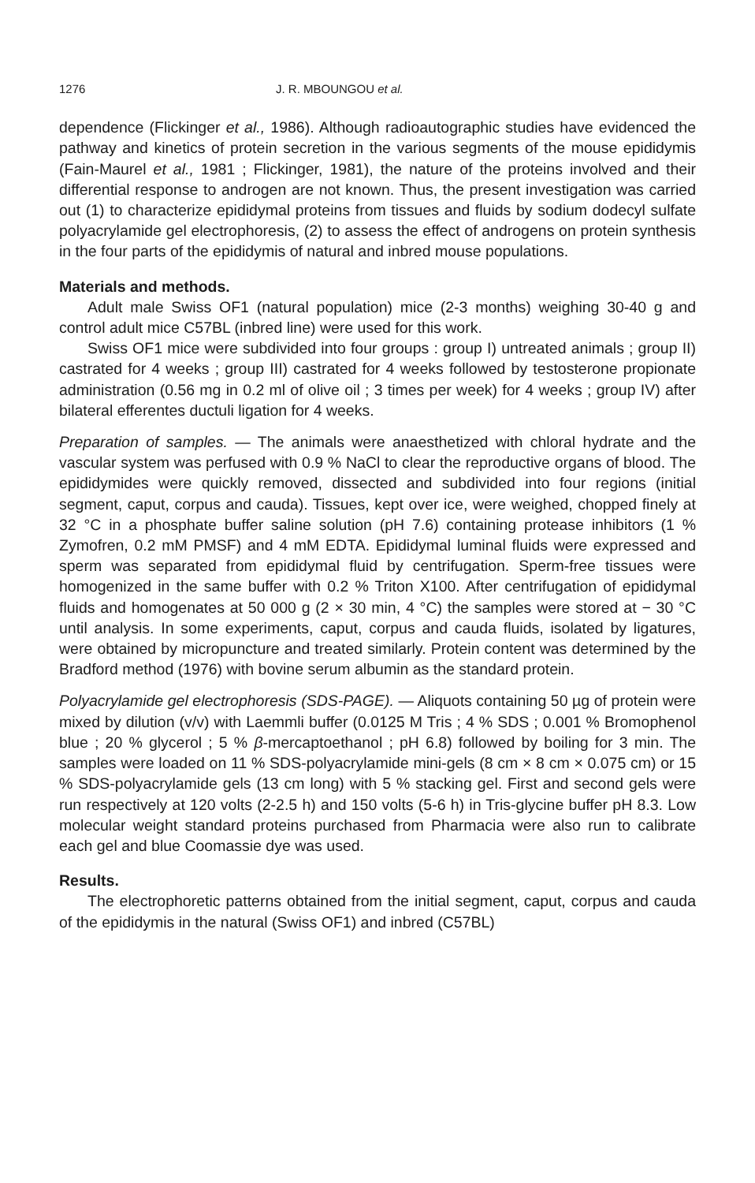1276 J. R. MBOUNGOU et al.
dependence (Flickinger et al., 1986). Although radioautographic studies have evidenced the pathway and kinetics of protein secretion in the various segments of the mouse epididymis (Fain-Maurel et al., 1981 ; Flickinger, 1981), the nature of the proteins involved and their differential response to androgen are not known. Thus, the present investigation was carried out (1) to characterize epididymal proteins from tissues and fluids by sodium dodecyl sulfate polyacrylamide gel electrophoresis, (2) to assess the effect of androgens on protein synthesis in the four parts of the epididymis of natural and inbred mouse populations.
Materials and methods.
Adult male Swiss OF1 (natural population) mice (2-3 months) weighing 30-40 g and control adult mice C57BL (inbred line) were used for this work.
Swiss OF1 mice were subdivided into four groups : group I) untreated animals ; group II) castrated for 4 weeks ; group III) castrated for 4 weeks followed by testosterone propionate administration (0.56 mg in 0.2 ml of olive oil ; 3 times per week) for 4 weeks ; group IV) after bilateral efferentes ductuli ligation for 4 weeks.
Preparation of samples. — The animals were anaesthetized with chloral hydrate and the vascular system was perfused with 0.9 % NaCl to clear the reproductive organs of blood. The epididymides were quickly removed, dissected and subdivided into four regions (initial segment, caput, corpus and cauda). Tissues, kept over ice, were weighed, chopped finely at 32 °C in a phosphate buffer saline solution (pH 7.6) containing protease inhibitors (1 % Zymofren, 0.2 mM PMSF) and 4 mM EDTA. Epididymal luminal fluids were expressed and sperm was separated from epididymal fluid by centrifugation. Sperm-free tissues were homogenized in the same buffer with 0.2 % Triton X100. After centrifugation of epididymal fluids and homogenates at 50 000 g (2 × 30 min, 4 °C) the samples were stored at − 30 °C until analysis. In some experiments, caput, corpus and cauda fluids, isolated by ligatures, were obtained by micropuncture and treated similarly. Protein content was determined by the Bradford method (1976) with bovine serum albumin as the standard protein.
Polyacrylamide gel electrophoresis (SDS-PAGE). — Aliquots containing 50 µg of protein were mixed by dilution (v/v) with Laemmli buffer (0.0125 M Tris ; 4 % SDS ; 0.001 % Bromophenol blue ; 20 % glycerol ; 5 % β-mercaptoethanol ; pH 6.8) followed by boiling for 3 min. The samples were loaded on 11 % SDS-polyacrylamide mini-gels (8 cm × 8 cm × 0.075 cm) or 15 % SDS-polyacrylamide gels (13 cm long) with 5 % stacking gel. First and second gels were run respectively at 120 volts (2-2.5 h) and 150 volts (5-6 h) in Tris-glycine buffer pH 8.3. Low molecular weight standard proteins purchased from Pharmacia were also run to calibrate each gel and blue Coomassie dye was used.
Results.
The electrophoretic patterns obtained from the initial segment, caput, corpus and cauda of the epididymis in the natural (Swiss OF1) and inbred (C57BL)